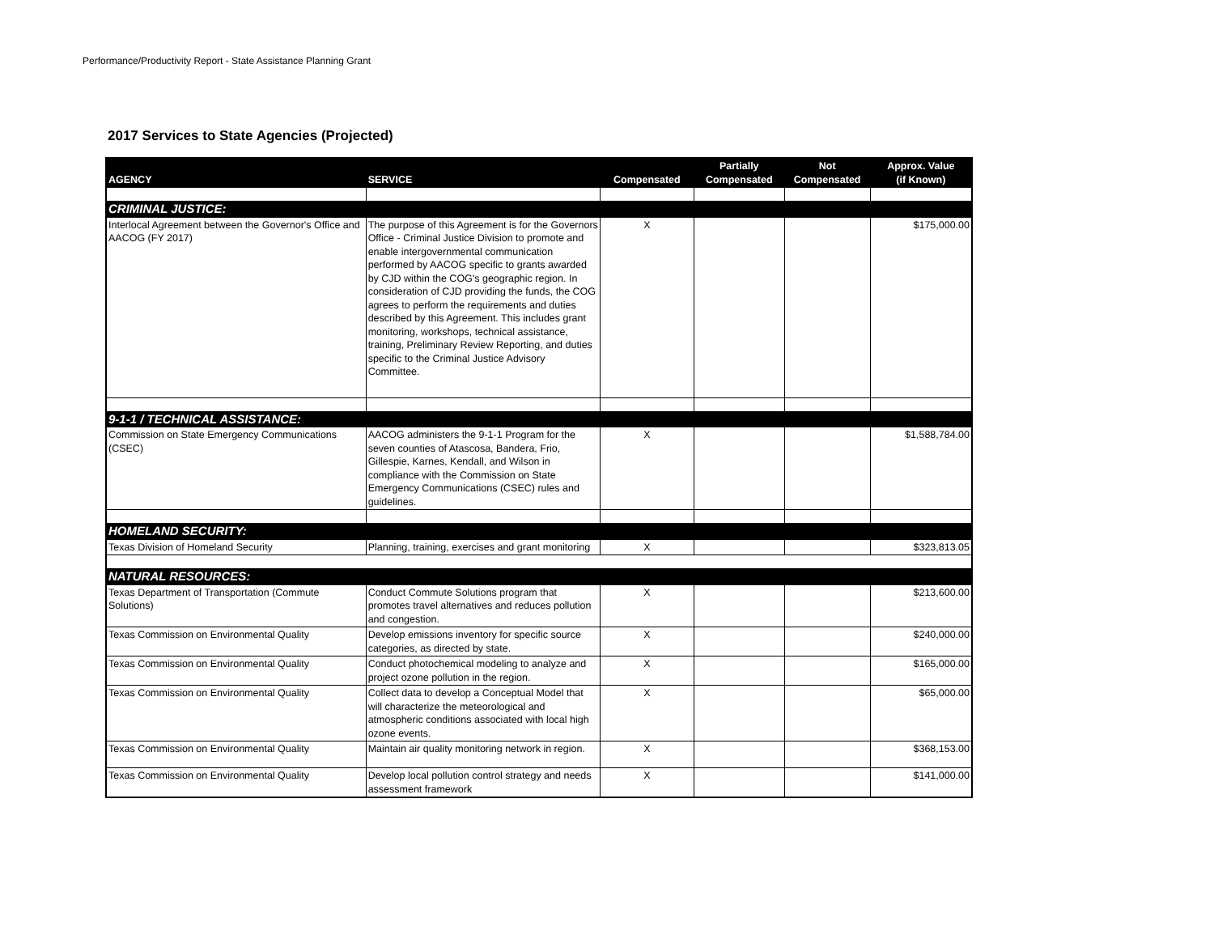Performance/Productivity Report - State Assistance Planning Grant
2017 Services to State Agencies (Projected)
| AGENCY | SERVICE | Compensated | Partially Compensated | Not Compensated | Approx. Value (if Known) |
| --- | --- | --- | --- | --- | --- |
| CRIMINAL JUSTICE: | | | | | |
| Interlocal Agreement between the Governor's Office and AACOG (FY 2017) | The purpose of this Agreement is for the Governors Office - Criminal Justice Division to promote and enable intergovernmental communication performed by AACOG specific to grants awarded by CJD within the COG's geographic region. In consideration of CJD providing the funds, the COG agrees to perform the requirements and duties described by this Agreement. This includes grant monitoring, workshops, technical assistance, training, Preliminary Review Reporting, and duties specific to the Criminal Justice Advisory Committee. | X | | | $175,000.00 |
| 9-1-1 / TECHNICAL ASSISTANCE: | | | | | |
| Commission on State Emergency Communications (CSEC) | AACOG administers the 9-1-1 Program for the seven counties of Atascosa, Bandera, Frio, Gillespie, Karnes, Kendall, and Wilson in compliance with the Commission on State Emergency Communications (CSEC) rules and guidelines. | X | | | $1,588,784.00 |
| HOMELAND SECURITY: | | | | | |
| Texas Division of Homeland Security | Planning, training, exercises and grant monitoring | X | | | $323,813.05 |
| NATURAL RESOURCES: | | | | | |
| Texas Department of Transportation (Commute Solutions) | Conduct Commute Solutions program that promotes travel alternatives and reduces pollution and congestion. | X | | | $213,600.00 |
| Texas Commission on Environmental Quality | Develop emissions inventory for specific source categories, as directed by state. | X | | | $240,000.00 |
| Texas Commission on Environmental Quality | Conduct photochemical modeling to analyze and project ozone pollution in the region. | X | | | $165,000.00 |
| Texas Commission on Environmental Quality | Collect data to develop a Conceptual Model that will characterize the meteorological and atmospheric conditions associated with local high ozone events. | X | | | $65,000.00 |
| Texas Commission on Environmental Quality | Maintain air quality monitoring network in region. | X | | | $368,153.00 |
| Texas Commission on Environmental Quality | Develop local pollution control strategy and needs assessment framework | X | | | $141,000.00 |